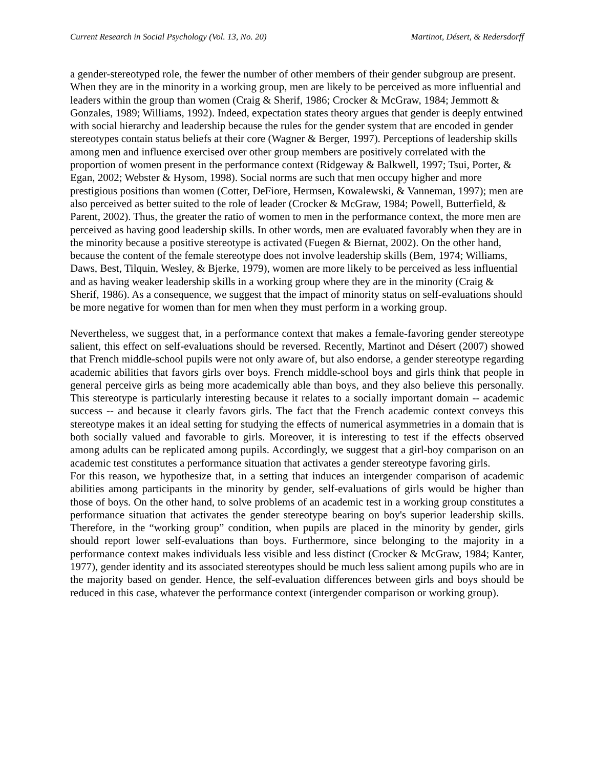Current Research in Social Psychology (Vol. 13, No. 20) Martinot, Désert, & Redersdorff
a gender-stereotyped role, the fewer the number of other members of their gender subgroup are present. When they are in the minority in a working group, men are likely to be perceived as more influential and leaders within the group than women (Craig & Sherif, 1986; Crocker & McGraw, 1984; Jemmott & Gonzales, 1989; Williams, 1992). Indeed, expectation states theory argues that gender is deeply entwined with social hierarchy and leadership because the rules for the gender system that are encoded in gender stereotypes contain status beliefs at their core (Wagner & Berger, 1997). Perceptions of leadership skills among men and influence exercised over other group members are positively correlated with the proportion of women present in the performance context (Ridgeway & Balkwell, 1997; Tsui, Porter, & Egan, 2002; Webster & Hysom, 1998). Social norms are such that men occupy higher and more prestigious positions than women (Cotter, DeFiore, Hermsen, Kowalewski, & Vanneman, 1997); men are also perceived as better suited to the role of leader (Crocker & McGraw, 1984; Powell, Butterfield, & Parent, 2002). Thus, the greater the ratio of women to men in the performance context, the more men are perceived as having good leadership skills. In other words, men are evaluated favorably when they are in the minority because a positive stereotype is activated (Fuegen & Biernat, 2002). On the other hand, because the content of the female stereotype does not involve leadership skills (Bem, 1974; Williams, Daws, Best, Tilquin, Wesley, & Bjerke, 1979), women are more likely to be perceived as less influential and as having weaker leadership skills in a working group where they are in the minority (Craig & Sherif, 1986). As a consequence, we suggest that the impact of minority status on self-evaluations should be more negative for women than for men when they must perform in a working group.
Nevertheless, we suggest that, in a performance context that makes a female-favoring gender stereotype salient, this effect on self-evaluations should be reversed. Recently, Martinot and Désert (2007) showed that French middle-school pupils were not only aware of, but also endorse, a gender stereotype regarding academic abilities that favors girls over boys. French middle-school boys and girls think that people in general perceive girls as being more academically able than boys, and they also believe this personally. This stereotype is particularly interesting because it relates to a socially important domain -- academic success -- and because it clearly favors girls. The fact that the French academic context conveys this stereotype makes it an ideal setting for studying the effects of numerical asymmetries in a domain that is both socially valued and favorable to girls. Moreover, it is interesting to test if the effects observed among adults can be replicated among pupils. Accordingly, we suggest that a girl-boy comparison on an academic test constitutes a performance situation that activates a gender stereotype favoring girls.
For this reason, we hypothesize that, in a setting that induces an intergender comparison of academic abilities among participants in the minority by gender, self-evaluations of girls would be higher than those of boys. On the other hand, to solve problems of an academic test in a working group constitutes a performance situation that activates the gender stereotype bearing on boy's superior leadership skills. Therefore, in the “working group” condition, when pupils are placed in the minority by gender, girls should report lower self-evaluations than boys. Furthermore, since belonging to the majority in a performance context makes individuals less visible and less distinct (Crocker & McGraw, 1984; Kanter, 1977), gender identity and its associated stereotypes should be much less salient among pupils who are in the majority based on gender. Hence, the self-evaluation differences between girls and boys should be reduced in this case, whatever the performance context (intergender comparison or working group).